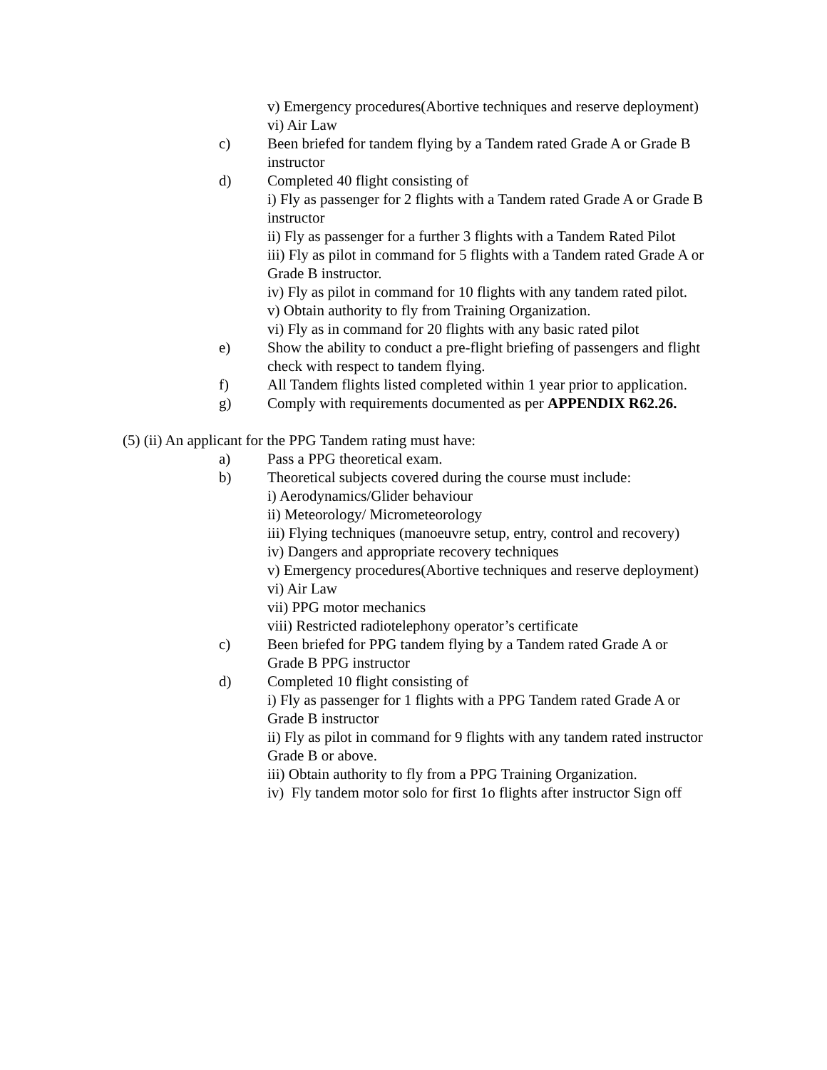v) Emergency procedures(Abortive techniques and reserve deployment)
vi) Air Law
c) Been briefed for tandem flying by a Tandem rated Grade A or Grade B instructor
d) Completed 40 flight consisting of
i) Fly as passenger for 2 flights with a Tandem rated Grade A or Grade B instructor
ii) Fly as passenger for a further 3 flights with a Tandem Rated Pilot
iii) Fly as pilot in command for 5 flights with a Tandem rated Grade A or Grade B instructor.
iv) Fly as pilot in command for 10 flights with any tandem rated pilot.
v) Obtain authority to fly from Training Organization.
vi) Fly as in command for 20 flights with any basic rated pilot
e) Show the ability to conduct a pre-flight briefing of passengers and flight check with respect to tandem flying.
f) All Tandem flights listed completed within 1 year prior to application.
g) Comply with requirements documented as per APPENDIX R62.26.
(5) (ii) An applicant for the PPG Tandem rating must have:
a) Pass a PPG theoretical exam.
b) Theoretical subjects covered during the course must include:
i) Aerodynamics/Glider behaviour
ii) Meteorology/ Micrometeorology
iii) Flying techniques (manoeuvre setup, entry, control and recovery)
iv) Dangers and appropriate recovery techniques
v) Emergency procedures(Abortive techniques and reserve deployment)
vi) Air Law
vii) PPG motor mechanics
viii) Restricted radiotelephony operator’s certificate
c) Been briefed for PPG tandem flying by a Tandem rated Grade A or Grade B PPG instructor
d) Completed 10 flight consisting of
i) Fly as passenger for 1 flights with a PPG Tandem rated Grade A or Grade B instructor
ii) Fly as pilot in command for 9 flights with any tandem rated instructor Grade B or above.
iii) Obtain authority to fly from a PPG Training Organization.
iv) Fly tandem motor solo for first 1o flights after instructor Sign off